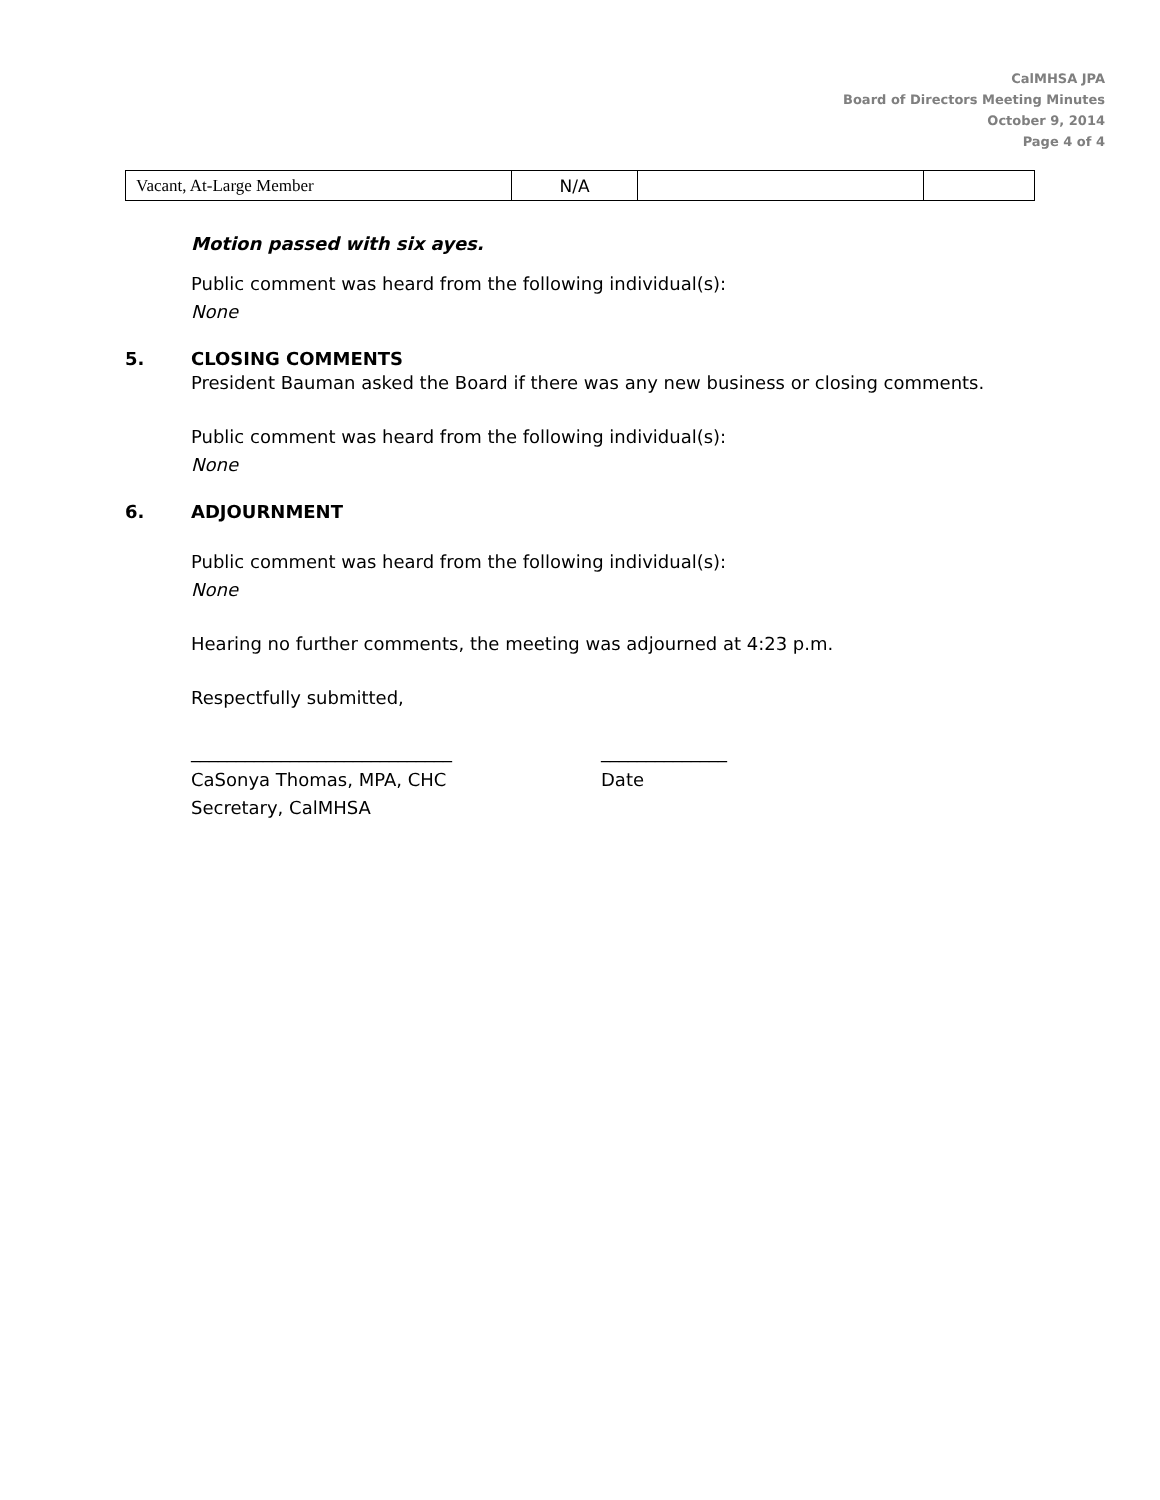CalMHSA JPA
Board of Directors Meeting Minutes
October 9, 2014
Page 4 of 4
| Vacant, At-Large Member | N/A | | |
Motion passed with six ayes.
Public comment was heard from the following individual(s):
None
5. CLOSING COMMENTS
President Bauman asked the Board if there was any new business or closing comments.
Public comment was heard from the following individual(s):
None
6. ADJOURNMENT
Public comment was heard from the following individual(s):
None
Hearing no further comments, the meeting was adjourned at 4:23 p.m.
Respectfully submitted,
_____________________________
CaSonya Thomas, MPA, CHC
Secretary, CalMHSA
______________
Date